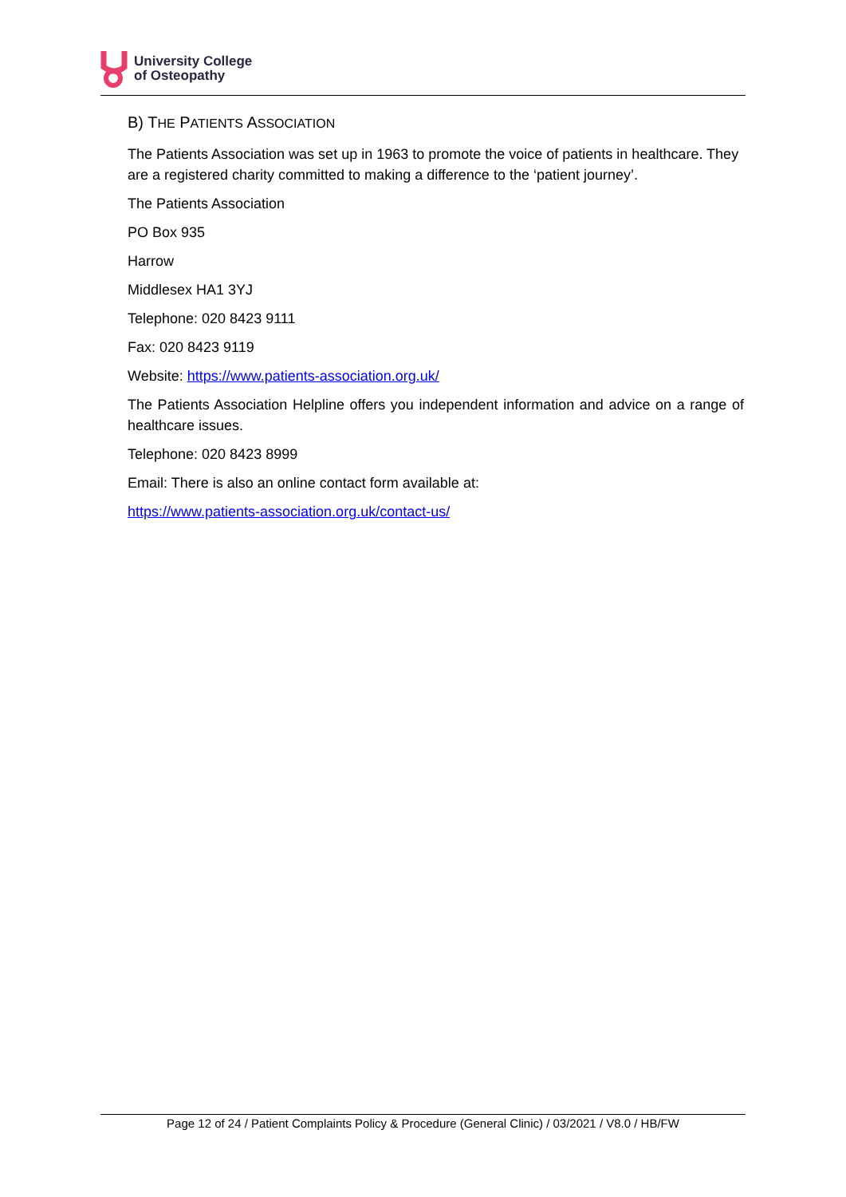University College
of Osteopathy
B) THE PATIENTS ASSOCIATION
The Patients Association was set up in 1963 to promote the voice of patients in healthcare. They are a registered charity committed to making a difference to the ‘patient journey’.
The Patients Association
PO Box 935
Harrow
Middlesex HA1 3YJ
Telephone: 020 8423 9111
Fax: 020 8423 9119
Website: https://www.patients-association.org.uk/
The Patients Association Helpline offers you independent information and advice on a range of healthcare issues.
Telephone: 020 8423 8999
Email: There is also an online contact form available at:
https://www.patients-association.org.uk/contact-us/
Page 12 of 24 / Patient Complaints Policy & Procedure (General Clinic) / 03/2021 / V8.0 / HB/FW